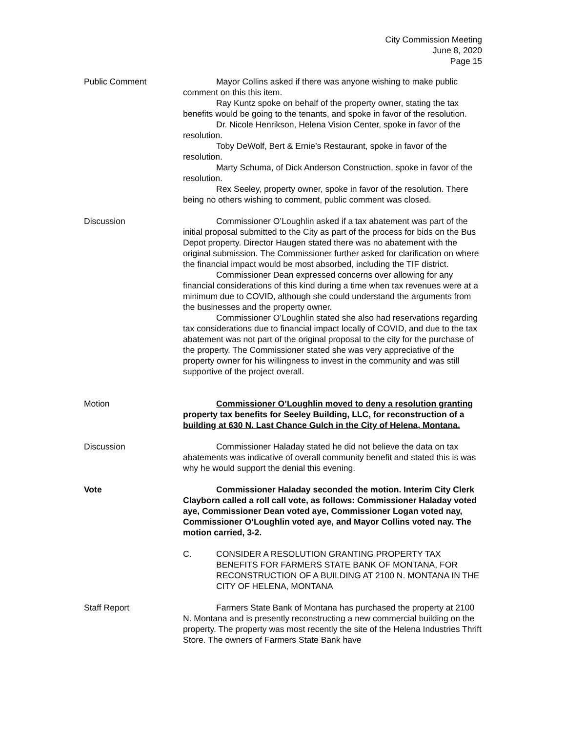City Commission Meeting
June 8, 2020
Page 15
Public Comment Mayor Collins asked if there was anyone wishing to make public comment on this this item.
Ray Kuntz spoke on behalf of the property owner, stating the tax benefits would be going to the tenants, and spoke in favor of the resolution.
Dr. Nicole Henrikson, Helena Vision Center, spoke in favor of the resolution.
Toby DeWolf, Bert & Ernie’s Restaurant, spoke in favor of the resolution.
Marty Schuma, of Dick Anderson Construction, spoke in favor of the resolution.
Rex Seeley, property owner, spoke in favor of the resolution. There being no others wishing to comment, public comment was closed.
Discussion Commissioner O’Loughlin asked if a tax abatement was part of the initial proposal submitted to the City as part of the process for bids on the Bus Depot property. Director Haugen stated there was no abatement with the original submission. The Commissioner further asked for clarification on where the financial impact would be most absorbed, including the TIF district.
Commissioner Dean expressed concerns over allowing for any financial considerations of this kind during a time when tax revenues were at a minimum due to COVID, although she could understand the arguments from the businesses and the property owner.
Commissioner O’Loughlin stated she also had reservations regarding tax considerations due to financial impact locally of COVID, and due to the tax abatement was not part of the original proposal to the city for the purchase of the property. The Commissioner stated she was very appreciative of the property owner for his willingness to invest in the community and was still supportive of the project overall.
Motion Commissioner O’Loughlin moved to deny a resolution granting property tax benefits for Seeley Building, LLC, for reconstruction of a building at 630 N. Last Chance Gulch in the City of Helena, Montana.
Discussion Commissioner Haladay stated he did not believe the data on tax abatements was indicative of overall community benefit and stated this is was why he would support the denial this evening.
Vote Commissioner Haladay seconded the motion. Interim City Clerk Clayborn called a roll call vote, as follows: Commissioner Haladay voted aye, Commissioner Dean voted aye, Commissioner Logan voted nay, Commissioner O’Loughlin voted aye, and Mayor Collins voted nay. The motion carried, 3-2.
C. CONSIDER A RESOLUTION GRANTING PROPERTY TAX BENEFITS FOR FARMERS STATE BANK OF MONTANA, FOR RECONSTRUCTION OF A BUILDING AT 2100 N. MONTANA IN THE CITY OF HELENA, MONTANA
Staff Report Farmers State Bank of Montana has purchased the property at 2100 N. Montana and is presently reconstructing a new commercial building on the property. The property was most recently the site of the Helena Industries Thrift Store. The owners of Farmers State Bank have